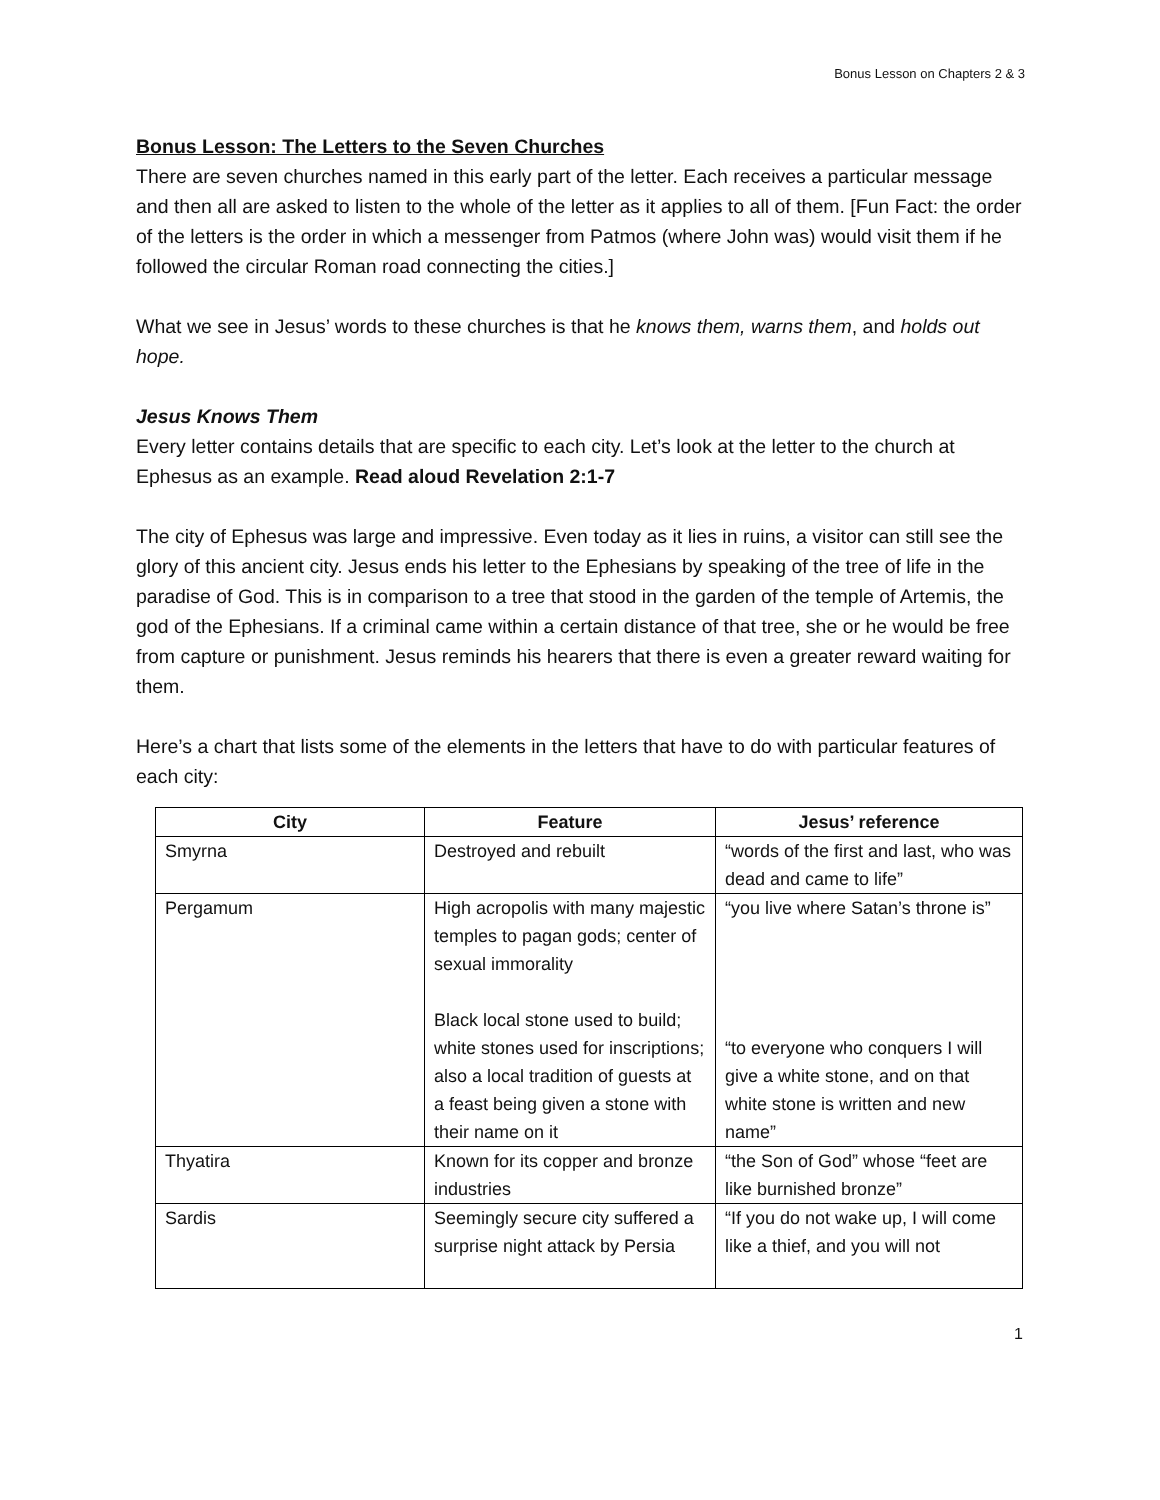Bonus Lesson on Chapters 2 & 3
Bonus Lesson: The Letters to the Seven Churches
There are seven churches named in this early part of the letter. Each receives a particular message and then all are asked to listen to the whole of the letter as it applies to all of them. [Fun Fact: the order of the letters is the order in which a messenger from Patmos (where John was) would visit them if he followed the circular Roman road connecting the cities.]
What we see in Jesus’ words to these churches is that he knows them, warns them, and holds out hope.
Jesus Knows Them
Every letter contains details that are specific to each city. Let’s look at the letter to the church at Ephesus as an example. Read aloud Revelation 2:1-7
The city of Ephesus was large and impressive. Even today as it lies in ruins, a visitor can still see the glory of this ancient city. Jesus ends his letter to the Ephesians by speaking of the tree of life in the paradise of God. This is in comparison to a tree that stood in the garden of the temple of Artemis, the god of the Ephesians. If a criminal came within a certain distance of that tree, she or he would be free from capture or punishment. Jesus reminds his hearers that there is even a greater reward waiting for them.
Here’s a chart that lists some of the elements in the letters that have to do with particular features of each city:
| City | Feature | Jesus’ reference |
| --- | --- | --- |
| Smyrna | Destroyed and rebuilt | “words of the first and last, who was dead and came to life” |
| Pergamum | High acropolis with many majestic temples to pagan gods; center of sexual immorality Black local stone used to build; white stones used for inscriptions; also a local tradition of guests at a feast being given a stone with their name on it | “you live where Satan’s throne is” “to everyone who conquers I will give a white stone, and on that white stone is written and new name” |
| Thyatira | Known for its copper and bronze industries | “the Son of God” whose “feet are like burnished bronze” |
| Sardis | Seemingly secure city suffered a surprise night attack by Persia | “If you do not wake up, I will come like a thief, and you will not |
1